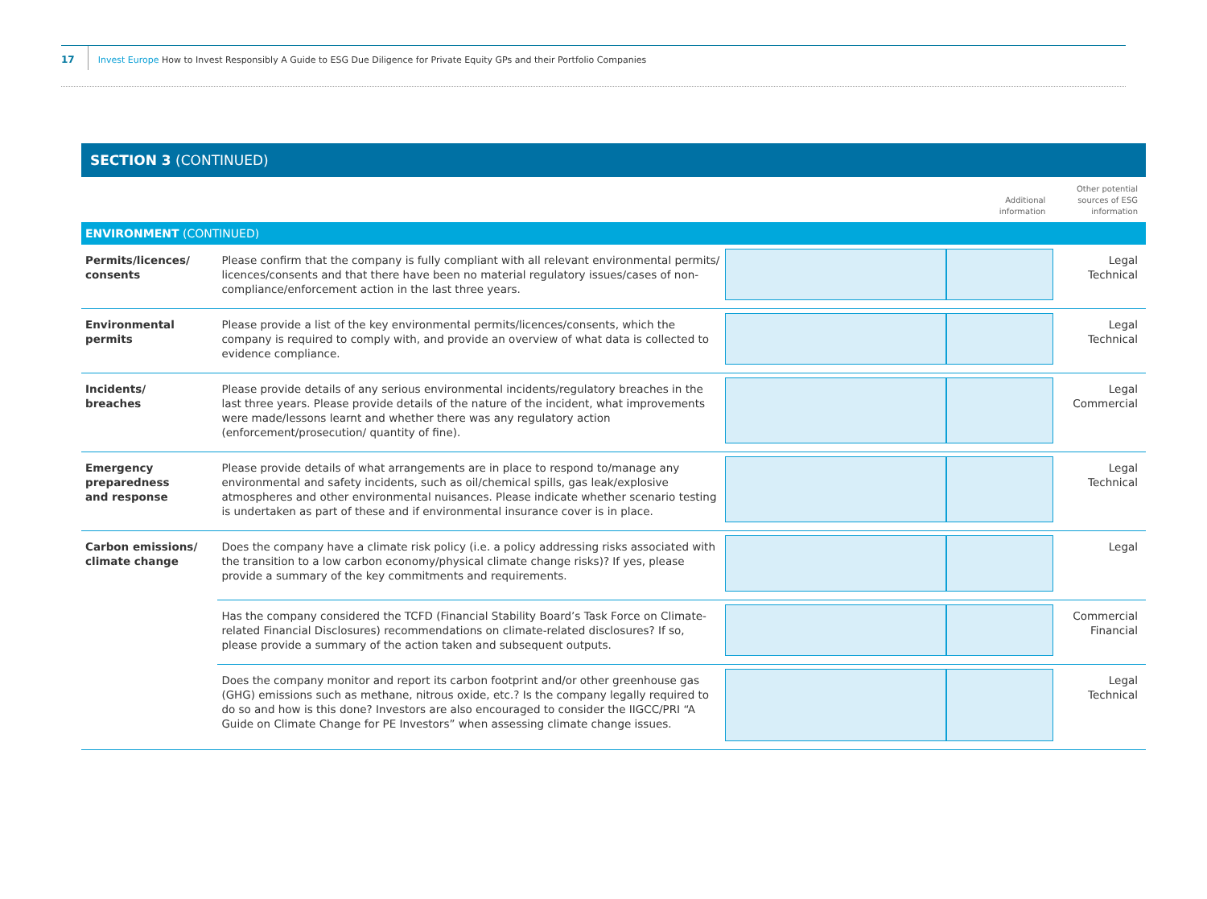17
Invest Europe How to Invest Responsibly A Guide to ESG Due Diligence for Private Equity GPs and their Portfolio Companies
SECTION 3 (CONTINUED)
| | | | Additional information | Other potential sources of ESG information |
| --- | --- | --- | --- | --- |
| ENVIRONMENT (CONTINUED) | | | | |
| Permits/licences/ consents | Please confirm that the company is fully compliant with all relevant environmental permits/ licences/consents and that there have been no material regulatory issues/cases of non-compliance/enforcement action in the last three years. | | | Legal Technical |
| Environmental permits | Please provide a list of the key environmental permits/licences/consents, which the company is required to comply with, and provide an overview of what data is collected to evidence compliance. | | | Legal Technical |
| Incidents/ breaches | Please provide details of any serious environmental incidents/regulatory breaches in the last three years. Please provide details of the nature of the incident, what improvements were made/lessons learnt and whether there was any regulatory action (enforcement/prosecution/ quantity of fine). | | | Legal Commercial |
| Emergency preparedness and response | Please provide details of what arrangements are in place to respond to/manage any environmental and safety incidents, such as oil/chemical spills, gas leak/explosive atmospheres and other environmental nuisances. Please indicate whether scenario testing is undertaken as part of these and if environmental insurance cover is in place. | | | Legal Technical |
| Carbon emissions/ climate change | Does the company have a climate risk policy (i.e. a policy addressing risks associated with the transition to a low carbon economy/physical climate change risks)? If yes, please provide a summary of the key commitments and requirements. | | | Legal |
| | Has the company considered the TCFD (Financial Stability Board’s Task Force on Climate-related Financial Disclosures) recommendations on climate-related disclosures? If so, please provide a summary of the action taken and subsequent outputs. | | | Commercial Financial |
| | Does the company monitor and report its carbon footprint and/or other greenhouse gas (GHG) emissions such as methane, nitrous oxide, etc.? Is the company legally required to do so and how is this done? Investors are also encouraged to consider the IIGCC/PRI “A Guide on Climate Change for PE Investors” when assessing climate change issues. | | | Legal Technical |